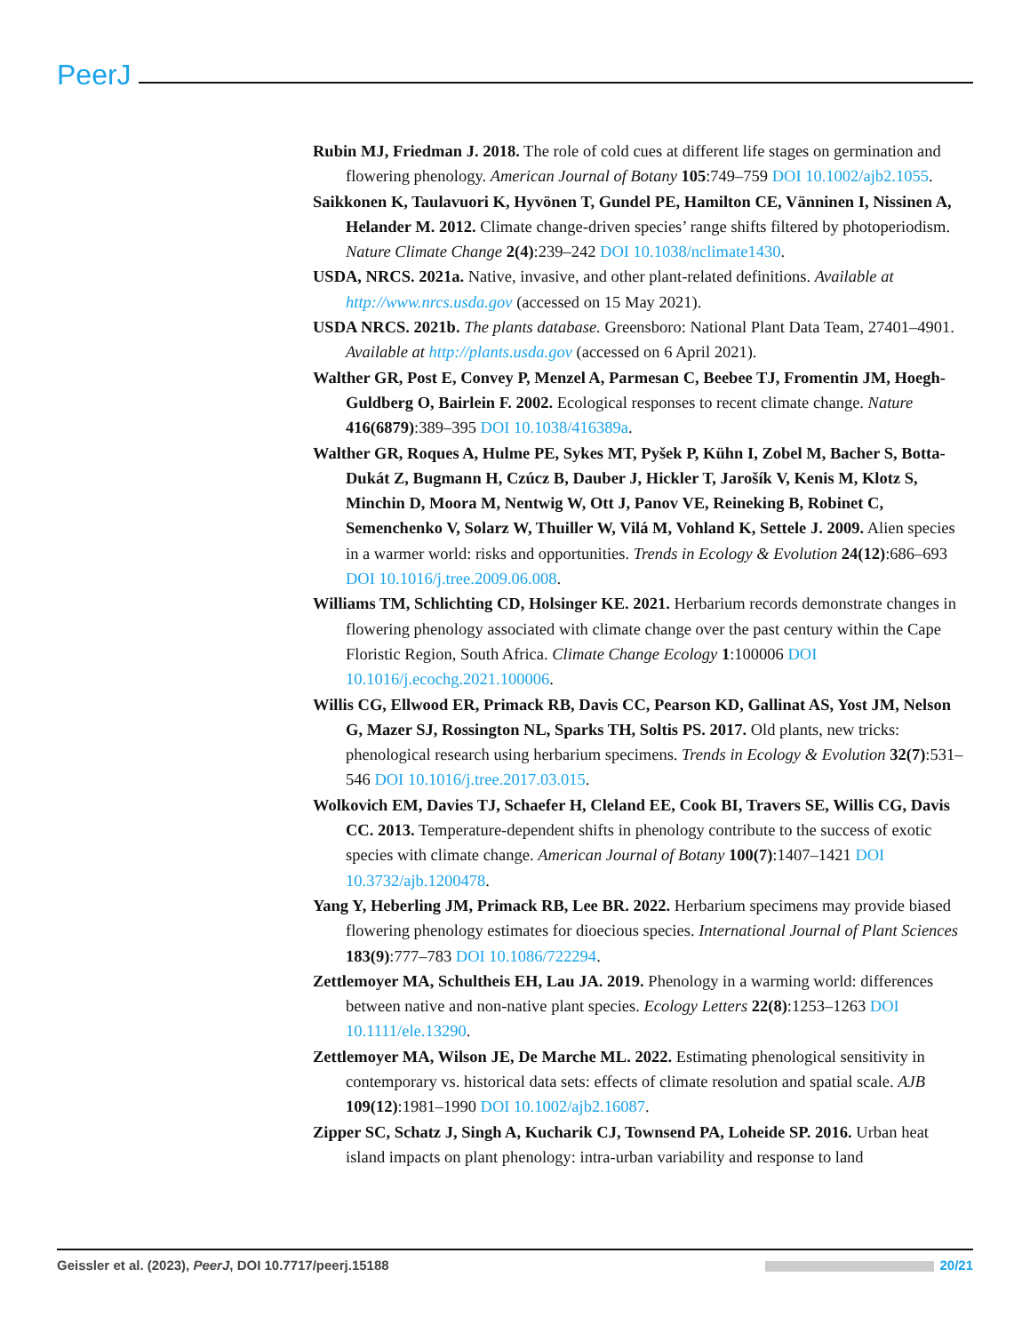PeerJ
Rubin MJ, Friedman J. 2018. The role of cold cues at different life stages on germination and flowering phenology. American Journal of Botany 105:749–759 DOI 10.1002/ajb2.1055.
Saikkonen K, Taulavuori K, Hyvönen T, Gundel PE, Hamilton CE, Vänninen I, Nissinen A, Helander M. 2012. Climate change-driven species’ range shifts filtered by photoperiodism. Nature Climate Change 2(4):239–242 DOI 10.1038/nclimate1430.
USDA, NRCS. 2021a. Native, invasive, and other plant-related definitions. Available at http://www.nrcs.usda.gov (accessed on 15 May 2021).
USDA NRCS. 2021b. The plants database. Greensboro: National Plant Data Team, 27401–4901. Available at http://plants.usda.gov (accessed on 6 April 2021).
Walther GR, Post E, Convey P, Menzel A, Parmesan C, Beebee TJ, Fromentin JM, Hoegh-Guldberg O, Bairlein F. 2002. Ecological responses to recent climate change. Nature 416(6879):389–395 DOI 10.1038/416389a.
Walther GR, Roques A, Hulme PE, Sykes MT, Pyšek P, Kühn I, Zobel M, Bacher S, Botta-Dukát Z, Bugmann H, Czúcz B, Dauber J, Hickler T, Jarošík V, Kenis M, Klotz S, Minchin D, Moora M, Nentwig W, Ott J, Panov VE, Reineking B, Robinet C, Semenchenko V, Solarz W, Thuiller W, Vilá M, Vohland K, Settele J. 2009. Alien species in a warmer world: risks and opportunities. Trends in Ecology & Evolution 24(12):686–693 DOI 10.1016/j.tree.2009.06.008.
Williams TM, Schlichting CD, Holsinger KE. 2021. Herbarium records demonstrate changes in flowering phenology associated with climate change over the past century within the Cape Floristic Region, South Africa. Climate Change Ecology 1:100006 DOI 10.1016/j.ecochg.2021.100006.
Willis CG, Ellwood ER, Primack RB, Davis CC, Pearson KD, Gallinat AS, Yost JM, Nelson G, Mazer SJ, Rossington NL, Sparks TH, Soltis PS. 2017. Old plants, new tricks: phenological research using herbarium specimens. Trends in Ecology & Evolution 32(7):531–546 DOI 10.1016/j.tree.2017.03.015.
Wolkovich EM, Davies TJ, Schaefer H, Cleland EE, Cook BI, Travers SE, Willis CG, Davis CC. 2013. Temperature-dependent shifts in phenology contribute to the success of exotic species with climate change. American Journal of Botany 100(7):1407–1421 DOI 10.3732/ajb.1200478.
Yang Y, Heberling JM, Primack RB, Lee BR. 2022. Herbarium specimens may provide biased flowering phenology estimates for dioecious species. International Journal of Plant Sciences 183(9):777–783 DOI 10.1086/722294.
Zettlemoyer MA, Schultheis EH, Lau JA. 2019. Phenology in a warming world: differences between native and non-native plant species. Ecology Letters 22(8):1253–1263 DOI 10.1111/ele.13290.
Zettlemoyer MA, Wilson JE, De Marche ML. 2022. Estimating phenological sensitivity in contemporary vs. historical data sets: effects of climate resolution and spatial scale. AJB 109(12):1981–1990 DOI 10.1002/ajb2.16087.
Zipper SC, Schatz J, Singh A, Kucharik CJ, Townsend PA, Loheide SP. 2016. Urban heat island impacts on plant phenology: intra-urban variability and response to land
Geissler et al. (2023), PeerJ, DOI 10.7717/peerj.15188 20/21